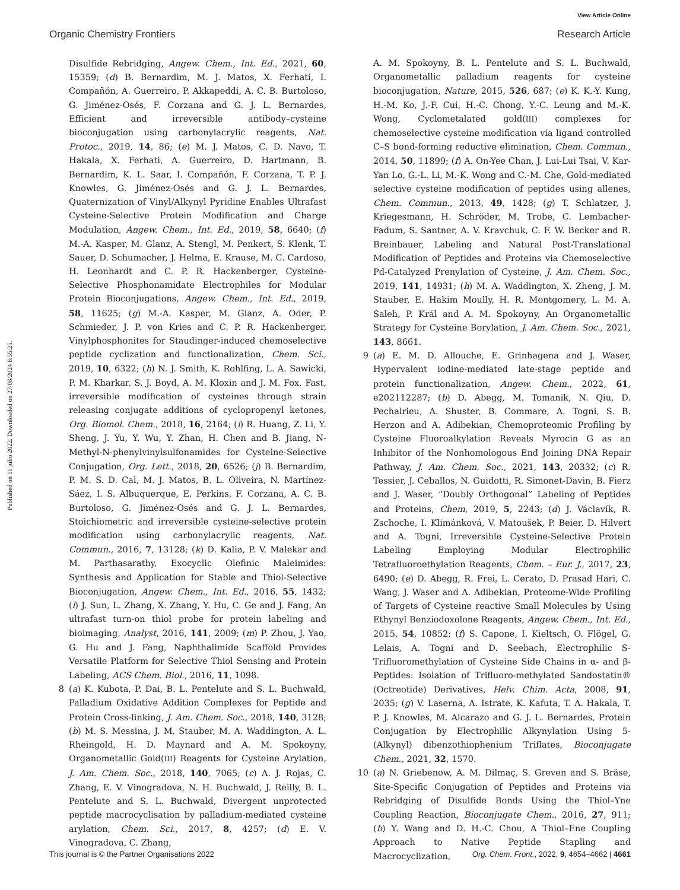View Article Online
Organic Chemistry Frontiers Research Article
Published on 11 julio 2022. Downloaded on 27/08/2024 8:55:25.
Disulfide Rebridging, Angew. Chem., Int. Ed., 2021, 60, 15359; (d) B. Bernardim, M. J. Matos, X. Ferhati, I. Compañón, A. Guerreiro, P. Akkapeddi, A. C. B. Burtoloso, G. Jiménez-Osés, F. Corzana and G. J. L. Bernardes, Efficient and irreversible antibody–cysteine bioconjugation using carbonylacrylic reagents, Nat. Protoc., 2019, 14, 86; (e) M. J. Matos, C. D. Navo, T. Hakala, X. Ferhati, A. Guerreiro, D. Hartmann, B. Bernardim, K. L. Saar, I. Compañón, F. Corzana, T. P. J. Knowles, G. Jiménez-Osés and G. J. L. Bernardes, Quaternization of Vinyl/Alkynyl Pyridine Enables Ultrafast Cysteine-Selective Protein Modification and Charge Modulation, Angew. Chem., Int. Ed., 2019, 58, 6640; (f) M.-A. Kasper, M. Glanz, A. Stengl, M. Penkert, S. Klenk, T. Sauer, D. Schumacher, J. Helma, E. Krause, M. C. Cardoso, H. Leonhardt and C. P. R. Hackenberger, Cysteine-Selective Phosphonamidate Electrophiles for Modular Protein Bioconjugations, Angew. Chem., Int. Ed., 2019, 58, 11625; (g) M.-A. Kasper, M. Glanz, A. Oder, P. Schmieder, J. P. von Kries and C. P. R. Hackenberger, Vinylphosphonites for Staudinger-induced chemoselective peptide cyclization and functionalization, Chem. Sci., 2019, 10, 6322; (h) N. J. Smith, K. Rohlfing, L. A. Sawicki, P. M. Kharkar, S. J. Boyd, A. M. Kloxin and J. M. Fox, Fast, irreversible modification of cysteines through strain releasing conjugate additions of cyclopropenyl ketones, Org. Biomol. Chem., 2018, 16, 2164; (i) R. Huang, Z. Li, Y. Sheng, J. Yu, Y. Wu, Y. Zhan, H. Chen and B. Jiang, N-Methyl-N-phenylvinylsulfonamides for Cysteine-Selective Conjugation, Org. Lett., 2018, 20, 6526; (j) B. Bernardim, P. M. S. D. Cal, M. J. Matos, B. L. Oliveira, N. Martínez-Sáez, I. S. Albuquerque, E. Perkins, F. Corzana, A. C. B. Burtoloso, G. Jiménez-Osés and G. J. L. Bernardes, Stoichiometric and irreversible cysteine-selective protein modification using carbonylacrylic reagents, Nat. Commun., 2016, 7, 13128; (k) D. Kalia, P. V. Malekar and M. Parthasarathy, Exocyclic Olefinic Maleimides: Synthesis and Application for Stable and Thiol-Selective Bioconjugation, Angew. Chem., Int. Ed., 2016, 55, 1432; (l) J. Sun, L. Zhang, X. Zhang, Y. Hu, C. Ge and J. Fang, An ultrafast turn-on thiol probe for protein labeling and bioimaging, Analyst, 2016, 141, 2009; (m) P. Zhou, J. Yao, G. Hu and J. Fang, Naphthalimide Scaffold Provides Versatile Platform for Selective Thiol Sensing and Protein Labeling, ACS Chem. Biol., 2016, 11, 1098.
8 (a) K. Kubota, P. Dai, B. L. Pentelute and S. L. Buchwald, Palladium Oxidative Addition Complexes for Peptide and Protein Cross-linking, J. Am. Chem. Soc., 2018, 140, 3128; (b) M. S. Messina, J. M. Stauber, M. A. Waddington, A. L. Rheingold, H. D. Maynard and A. M. Spokoyny, Organometallic Gold(III) Reagents for Cysteine Arylation, J. Am. Chem. Soc., 2018, 140, 7065; (c) A. J. Rojas, C. Zhang, E. V. Vinogradova, N. H. Buchwald, J. Reilly, B. L. Pentelute and S. L. Buchwald, Divergent unprotected peptide macrocyclisation by palladium-mediated cysteine arylation, Chem. Sci., 2017, 8, 4257; (d) E. V. Vinogradova, C. Zhang,
A. M. Spokoyny, B. L. Pentelute and S. L. Buchwald, Organometallic palladium reagents for cysteine bioconjugation, Nature, 2015, 526, 687; (e) K. K.-Y. Kung, H.-M. Ko, J.-F. Cui, H.-C. Chong, Y.-C. Leung and M.-K. Wong, Cyclometalated gold(III) complexes for chemoselective cysteine modification via ligand controlled C–S bond-forming reductive elimination, Chem. Commun., 2014, 50, 11899; (f) A. On-Yee Chan, J. Lui-Lui Tsai, V. Kar-Yan Lo, G.-L. Li, M.-K. Wong and C.-M. Che, Gold-mediated selective cysteine modification of peptides using allenes, Chem. Commun., 2013, 49, 1428; (g) T. Schlatzer, J. Kriegesmann, H. Schröder, M. Trobe, C. Lembacher-Fadum, S. Santner, A. V. Kravchuk, C. F. W. Becker and R. Breinbauer, Labeling and Natural Post-Translational Modification of Peptides and Proteins via Chemoselective Pd-Catalyzed Prenylation of Cysteine, J. Am. Chem. Soc., 2019, 141, 14931; (h) M. A. Waddington, X. Zheng, J. M. Stauber, E. Hakim Moully, H. R. Montgomery, L. M. A. Saleh, P. Král and A. M. Spokoyny, An Organometallic Strategy for Cysteine Borylation, J. Am. Chem. Soc., 2021, 143, 8661.
9 (a) E. M. D. Allouche, E. Grinhagena and J. Waser, Hypervalent iodine-mediated late-stage peptide and protein functionalization, Angew. Chem., 2022, 61, e202112287; (b) D. Abegg, M. Tomanik, N. Qiu, D. Pechalrieu, A. Shuster, B. Commare, A. Togni, S. B. Herzon and A. Adibekian, Chemoproteomic Profiling by Cysteine Fluoroalkylation Reveals Myrocin G as an Inhibitor of the Nonhomologous End Joining DNA Repair Pathway, J. Am. Chem. Soc., 2021, 143, 20332; (c) R. Tessier, J. Ceballos, N. Guidotti, R. Simonet-Davin, B. Fierz and J. Waser, “Doubly Orthogonal” Labeling of Peptides and Proteins, Chem, 2019, 5, 2243; (d) J. Václavík, R. Zschoche, I. Klimánková, V. Matoušek, P. Beier, D. Hilvert and A. Togni, Irreversible Cysteine-Selective Protein Labeling Employing Modular Electrophilic Tetrafluoroethylation Reagents, Chem. – Eur. J., 2017, 23, 6490; (e) D. Abegg, R. Frei, L. Cerato, D. Prasad Hari, C. Wang, J. Waser and A. Adibekian, Proteome-Wide Profiling of Targets of Cysteine reactive Small Molecules by Using Ethynyl Benziodoxolone Reagents, Angew. Chem., Int. Ed., 2015, 54, 10852; (f) S. Capone, I. Kieltsch, O. Flögel, G. Lelais, A. Togni and D. Seebach, Electrophilic S-Trifluoromethylation of Cysteine Side Chains in α- and β-Peptides: Isolation of Trifluoro-methylated Sandostatin® (Octreotide) Derivatives, Helv. Chim. Acta, 2008, 91, 2035; (g) V. Laserna, A. Istrate, K. Kafuta, T. A. Hakala, T. P. J. Knowles, M. Alcarazo and G. J. L. Bernardes, Protein Conjugation by Electrophilic Alkynylation Using 5-(Alkynyl) dibenzothiophenium Triflates, Bioconjugate Chem., 2021, 32, 1570.
10 (a) N. Griebenow, A. M. Dilmaç, S. Greven and S. Bräse, Site-Specific Conjugation of Peptides and Proteins via Rebridging of Disulfide Bonds Using the Thiol–Yne Coupling Reaction, Bioconjugate Chem., 2016, 27, 911; (b) Y. Wang and D. H.-C. Chou, A Thiol–Ene Coupling Approach to Native Peptide Stapling and Macrocyclization,
This journal is © the Partner Organisations 2022 Org. Chem. Front., 2022, 9, 4654–4662 | 4661